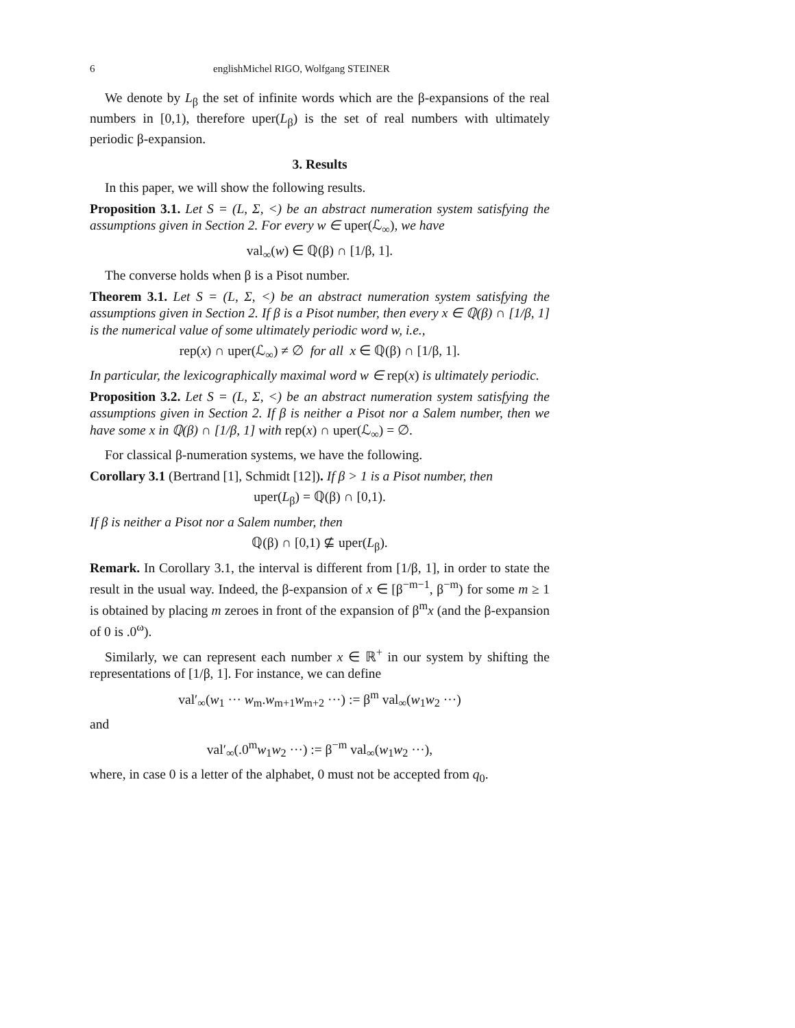6 englishMichel RIGO, Wolfgang STEINER
We denote by L<sub>β</sub> the set of infinite words which are the β-expansions of the real numbers in [0,1), therefore uper(L<sub>β</sub>) is the set of real numbers with ultimately periodic β-expansion.
3. Results
In this paper, we will show the following results.
Proposition 3.1. Let S = (L, Σ, <) be an abstract numeration system satisfying the assumptions given in Section 2. For every w ∈ uper(ℒ<sub>∞</sub>), we have
val<sub>∞</sub>(w) ∈ ℚ(β) ∩ [1/β, 1].
The converse holds when β is a Pisot number.
Theorem 3.1. Let S = (L, Σ, <) be an abstract numeration system satisfying the assumptions given in Section 2. If β is a Pisot number, then every x ∈ ℚ(β) ∩ [1/β, 1] is the numerical value of some ultimately periodic word w, i.e.,
rep(x) ∩ uper(ℒ<sub>∞</sub>) ≠ ∅ for all x ∈ ℚ(β) ∩ [1/β, 1].
In particular, the lexicographically maximal word w ∈ rep(x) is ultimately periodic.
Proposition 3.2. Let S = (L, Σ, <) be an abstract numeration system satisfying the assumptions given in Section 2. If β is neither a Pisot nor a Salem number, then we have some x in ℚ(β) ∩ [1/β, 1] with rep(x) ∩ uper(ℒ<sub>∞</sub>) = ∅.
For classical β-numeration systems, we have the following.
Corollary 3.1 (Bertrand [1], Schmidt [12]). If β > 1 is a Pisot number, then
uper(L<sub>β</sub>) = ℚ(β) ∩ [0,1).
If β is neither a Pisot nor a Salem number, then
ℚ(β) ∩ [0,1) ⊈ uper(L<sub>β</sub>).
Remark. In Corollary 3.1, the interval is different from [1/β, 1], in order to state the result in the usual way. Indeed, the β-expansion of x ∈ [β<sup>−m−1</sup>, β<sup>−m</sup>) for some m ≥ 1 is obtained by placing m zeroes in front of the expansion of β<sup>m</sup>x (and the β-expansion of 0 is .0<sup>ω</sup>).
Similarly, we can represent each number x ∈ ℝ<sup>+</sup> in our system by shifting the representations of [1/β, 1]. For instance, we can define
val′<sub>∞</sub>(w<sub>1</sub> ··· w<sub>m</sub>.w<sub>m+1</sub>w<sub>m+2</sub> ···) := β<sup>m</sup> val<sub>∞</sub>(w<sub>1</sub>w<sub>2</sub> ···)
and
val′<sub>∞</sub>(.0<sup>m</sup>w<sub>1</sub>w<sub>2</sub> ···) := β<sup>−m</sup> val<sub>∞</sub>(w<sub>1</sub>w<sub>2</sub> ···),
where, in case 0 is a letter of the alphabet, 0 must not be accepted from q<sub>0</sub>.